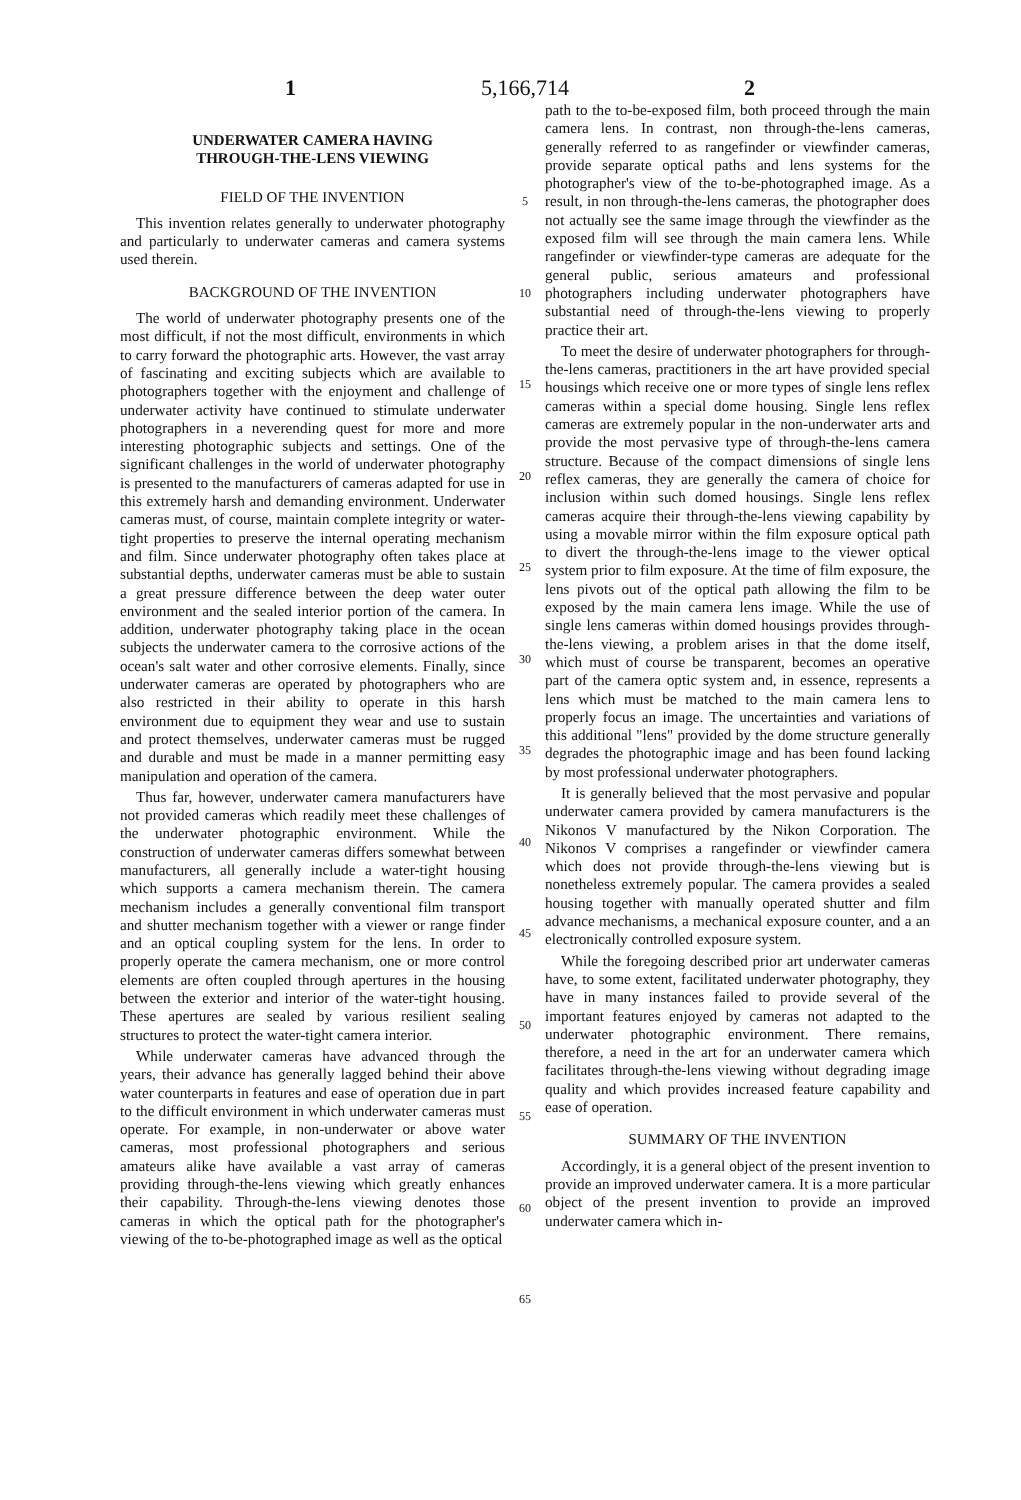1 5,166,714 2
UNDERWATER CAMERA HAVING
THROUGH-THE-LENS VIEWING
FIELD OF THE INVENTION
This invention relates generally to underwater photography and particularly to underwater cameras and camera systems used therein.
BACKGROUND OF THE INVENTION
The world of underwater photography presents one of the most difficult, if not the most difficult, environments in which to carry forward the photographic arts. However, the vast array of fascinating and exciting subjects which are available to photographers together with the enjoyment and challenge of underwater activity have continued to stimulate underwater photographers in a neverending quest for more and more interesting photographic subjects and settings. One of the significant challenges in the world of underwater photography is presented to the manufacturers of cameras adapted for use in this extremely harsh and demanding environment. Underwater cameras must, of course, maintain complete integrity or water-tight properties to preserve the internal operating mechanism and film. Since underwater photography often takes place at substantial depths, underwater cameras must be able to sustain a great pressure difference between the deep water outer environment and the sealed interior portion of the camera. In addition, underwater photography taking place in the ocean subjects the underwater camera to the corrosive actions of the ocean's salt water and other corrosive elements. Finally, since underwater cameras are operated by photographers who are also restricted in their ability to operate in this harsh environment due to equipment they wear and use to sustain and protect themselves, underwater cameras must be rugged and durable and must be made in a manner permitting easy manipulation and operation of the camera.
Thus far, however, underwater camera manufacturers have not provided cameras which readily meet these challenges of the underwater photographic environment. While the construction of underwater cameras differs somewhat between manufacturers, all generally include a water-tight housing which supports a camera mechanism therein. The camera mechanism includes a generally conventional film transport and shutter mechanism together with a viewer or range finder and an optical coupling system for the lens. In order to properly operate the camera mechanism, one or more control elements are often coupled through apertures in the housing between the exterior and interior of the water-tight housing. These apertures are sealed by various resilient sealing structures to protect the water-tight camera interior.
While underwater cameras have advanced through the years, their advance has generally lagged behind their above water counterparts in features and ease of operation due in part to the difficult environment in which underwater cameras must operate. For example, in non-underwater or above water cameras, most professional photographers and serious amateurs alike have available a vast array of cameras providing through-the-lens viewing which greatly enhances their capability. Through-the-lens viewing denotes those cameras in which the optical path for the photographer's viewing of the to-be-photographed image as well as the optical
5
10
15
20
25
30
35
40
45
50
55
60
65
path to the to-be-exposed film, both proceed through the main camera lens. In contrast, non through-the-lens cameras, generally referred to as rangefinder or viewfinder cameras, provide separate optical paths and lens systems for the photographer's view of the to-be-photographed image. As a result, in non through-the-lens cameras, the photographer does not actually see the same image through the viewfinder as the exposed film will see through the main camera lens. While rangefinder or viewfinder-type cameras are adequate for the general public, serious amateurs and professional photographers including underwater photographers have substantial need of through-the-lens viewing to properly practice their art.
To meet the desire of underwater photographers for through-the-lens cameras, practitioners in the art have provided special housings which receive one or more types of single lens reflex cameras within a special dome housing. Single lens reflex cameras are extremely popular in the non-underwater arts and provide the most pervasive type of through-the-lens camera structure. Because of the compact dimensions of single lens reflex cameras, they are generally the camera of choice for inclusion within such domed housings. Single lens reflex cameras acquire their through-the-lens viewing capability by using a movable mirror within the film exposure optical path to divert the through-the-lens image to the viewer optical system prior to film exposure. At the time of film exposure, the lens pivots out of the optical path allowing the film to be exposed by the main camera lens image. While the use of single lens cameras within domed housings provides through-the-lens viewing, a problem arises in that the dome itself, which must of course be transparent, becomes an operative part of the camera optic system and, in essence, represents a lens which must be matched to the main camera lens to properly focus an image. The uncertainties and variations of this additional "lens" provided by the dome structure generally degrades the photographic image and has been found lacking by most professional underwater photographers.
It is generally believed that the most pervasive and popular underwater camera provided by camera manufacturers is the Nikonos V manufactured by the Nikon Corporation. The Nikonos V comprises a rangefinder or viewfinder camera which does not provide through-the-lens viewing but is nonetheless extremely popular. The camera provides a sealed housing together with manually operated shutter and film advance mechanisms, a mechanical exposure counter, and a an electronically controlled exposure system.
While the foregoing described prior art underwater cameras have, to some extent, facilitated underwater photography, they have in many instances failed to provide several of the important features enjoyed by cameras not adapted to the underwater photographic environment. There remains, therefore, a need in the art for an underwater camera which facilitates through-the-lens viewing without degrading image quality and which provides increased feature capability and ease of operation.
SUMMARY OF THE INVENTION
Accordingly, it is a general object of the present invention to provide an improved underwater camera. It is a more particular object of the present invention to provide an improved underwater camera which in-